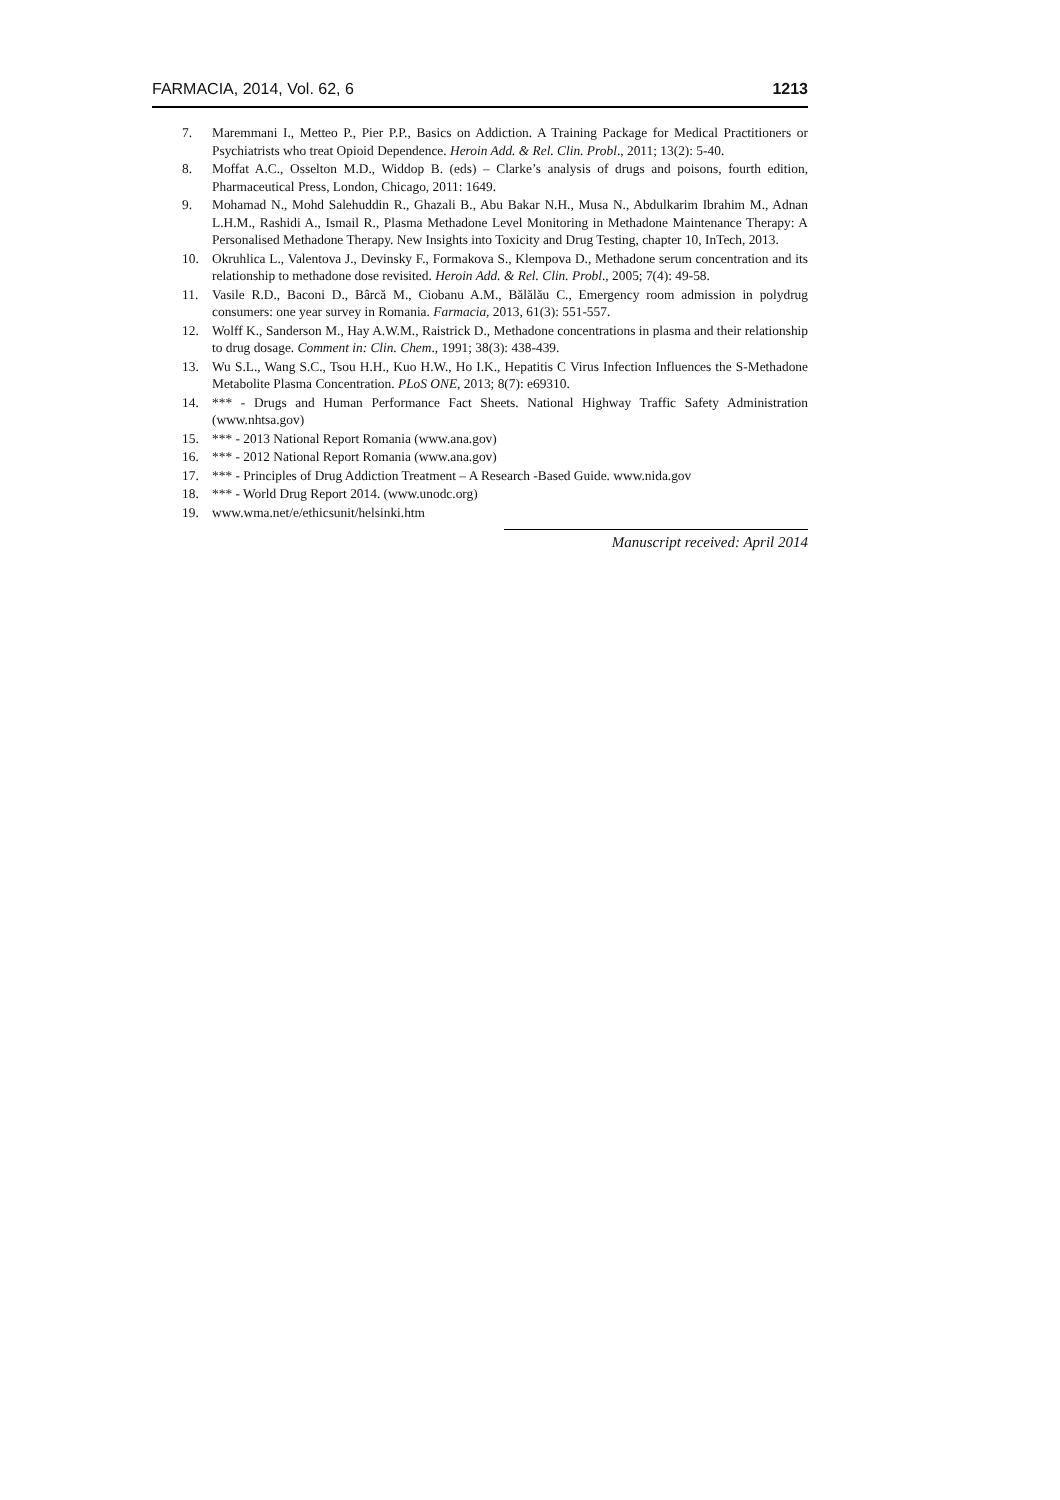FARMACIA, 2014, Vol. 62, 6 1213
7. Maremmani I., Metteo P., Pier P.P., Basics on Addiction. A Training Package for Medical Practitioners or Psychiatrists who treat Opioid Dependence. Heroin Add. & Rel. Clin. Probl., 2011; 13(2): 5-40.
8. Moffat A.C., Osselton M.D., Widdop B. (eds) – Clarke’s analysis of drugs and poisons, fourth edition, Pharmaceutical Press, London, Chicago, 2011: 1649.
9. Mohamad N., Mohd Salehuddin R., Ghazali B., Abu Bakar N.H., Musa N., Abdulkarim Ibrahim M., Adnan L.H.M., Rashidi A., Ismail R., Plasma Methadone Level Monitoring in Methadone Maintenance Therapy: A Personalised Methadone Therapy. New Insights into Toxicity and Drug Testing, chapter 10, InTech, 2013.
10. Okruhlica L., Valentova J., Devinsky F., Formakova S., Klempova D., Methadone serum concentration and its relationship to methadone dose revisited. Heroin Add. & Rel. Clin. Probl., 2005; 7(4): 49-58.
11. Vasile R.D., Baconi D., Bârcă M., Ciobanu A.M., Bălălău C., Emergency room admission in polydrug consumers: one year survey in Romania. Farmacia, 2013, 61(3): 551-557.
12. Wolff K., Sanderson M., Hay A.W.M., Raistrick D., Methadone concentrations in plasma and their relationship to drug dosage. Comment in: Clin. Chem., 1991; 38(3): 438-439.
13. Wu S.L., Wang S.C., Tsou H.H., Kuo H.W., Ho I.K., Hepatitis C Virus Infection Influences the S-Methadone Metabolite Plasma Concentration. PLoS ONE, 2013; 8(7): e69310.
14. *** - Drugs and Human Performance Fact Sheets. National Highway Traffic Safety Administration (www.nhtsa.gov)
15. *** - 2013 National Report Romania (www.ana.gov)
16. *** - 2012 National Report Romania (www.ana.gov)
17. *** - Principles of Drug Addiction Treatment – A Research -Based Guide. www.nida.gov
18. *** - World Drug Report 2014. (www.unodc.org)
19. www.wma.net/e/ethicsunit/helsinki.htm
Manuscript received: April 2014